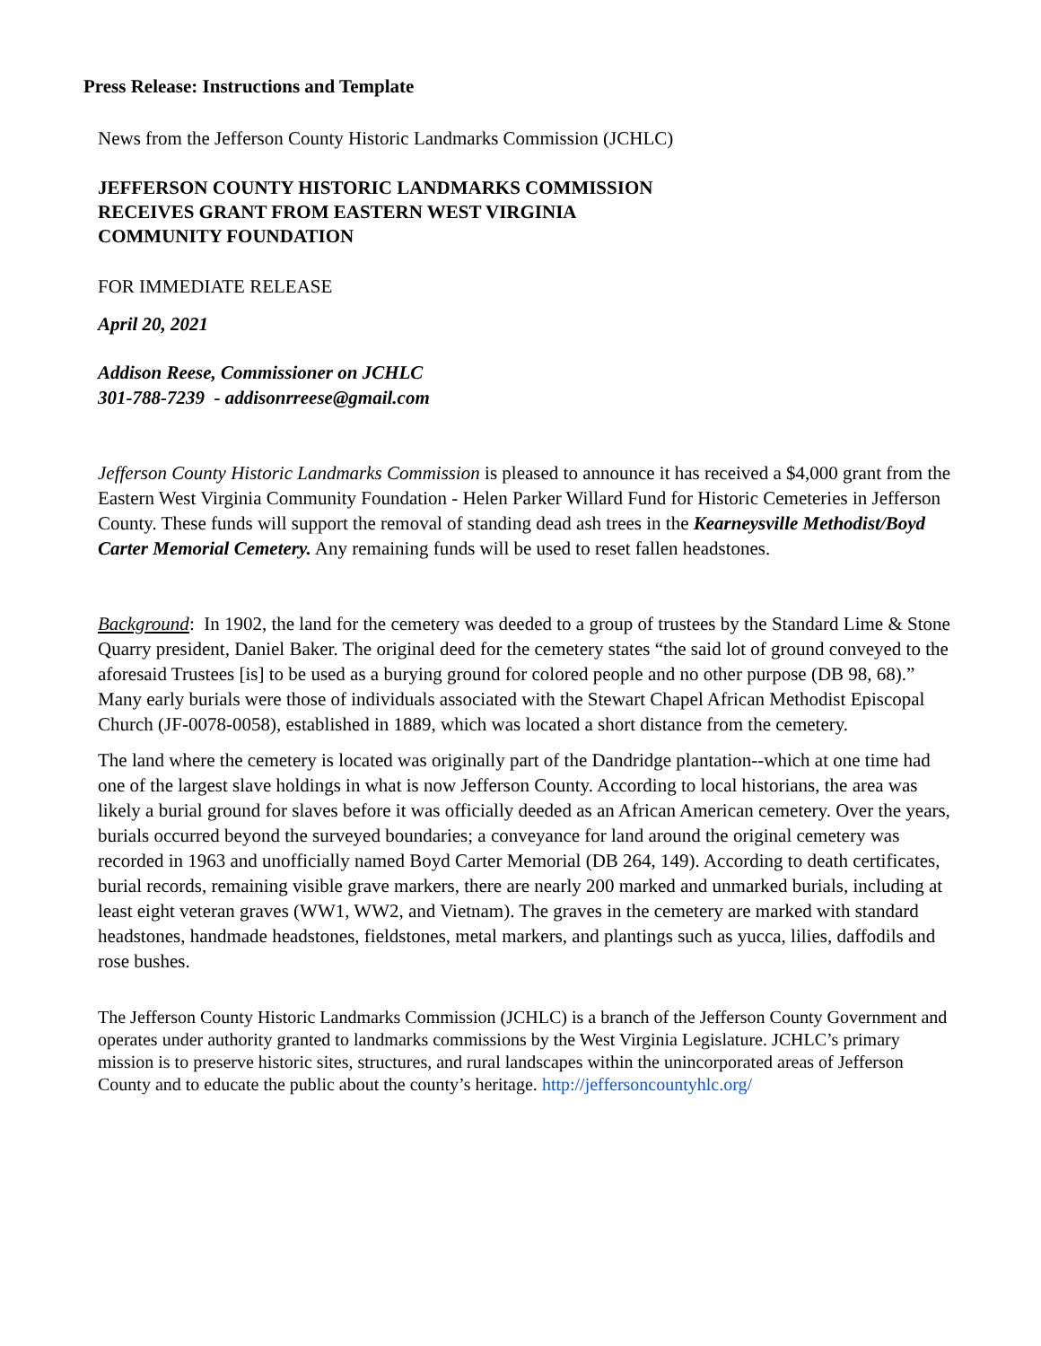Press Release: Instructions and Template
News from the Jefferson County Historic Landmarks Commission (JCHLC)
JEFFERSON COUNTY HISTORIC LANDMARKS COMMISSION
RECEIVES GRANT FROM EASTERN WEST VIRGINIA
COMMUNITY FOUNDATION
FOR IMMEDIATE RELEASE
April 20, 2021
Addison Reese, Commissioner on JCHLC
301-788-7239 - addisonrreese@gmail.com
Jefferson County Historic Landmarks Commission is pleased to announce it has received a $4,000 grant from the Eastern West Virginia Community Foundation - Helen Parker Willard Fund for Historic Cemeteries in Jefferson County. These funds will support the removal of standing dead ash trees in the Kearneysville Methodist/Boyd Carter Memorial Cemetery. Any remaining funds will be used to reset fallen headstones.
Background: In 1902, the land for the cemetery was deeded to a group of trustees by the Standard Lime & Stone Quarry president, Daniel Baker. The original deed for the cemetery states “the said lot of ground conveyed to the aforesaid Trustees [is] to be used as a burying ground for colored people and no other purpose (DB 98, 68).” Many early burials were those of individuals associated with the Stewart Chapel African Methodist Episcopal Church (JF-0078-0058), established in 1889, which was located a short distance from the cemetery.
The land where the cemetery is located was originally part of the Dandridge plantation--which at one time had one of the largest slave holdings in what is now Jefferson County. According to local historians, the area was likely a burial ground for slaves before it was officially deeded as an African American cemetery. Over the years, burials occurred beyond the surveyed boundaries; a conveyance for land around the original cemetery was recorded in 1963 and unofficially named Boyd Carter Memorial (DB 264, 149). According to death certificates, burial records, remaining visible grave markers, there are nearly 200 marked and unmarked burials, including at least eight veteran graves (WW1, WW2, and Vietnam). The graves in the cemetery are marked with standard headstones, handmade headstones, fieldstones, metal markers, and plantings such as yucca, lilies, daffodils and rose bushes.
The Jefferson County Historic Landmarks Commission (JCHLC) is a branch of the Jefferson County Government and operates under authority granted to landmarks commissions by the West Virginia Legislature. JCHLC’s primary mission is to preserve historic sites, structures, and rural landscapes within the unincorporated areas of Jefferson County and to educate the public about the county’s heritage. http://jeffersoncountyhlc.org/